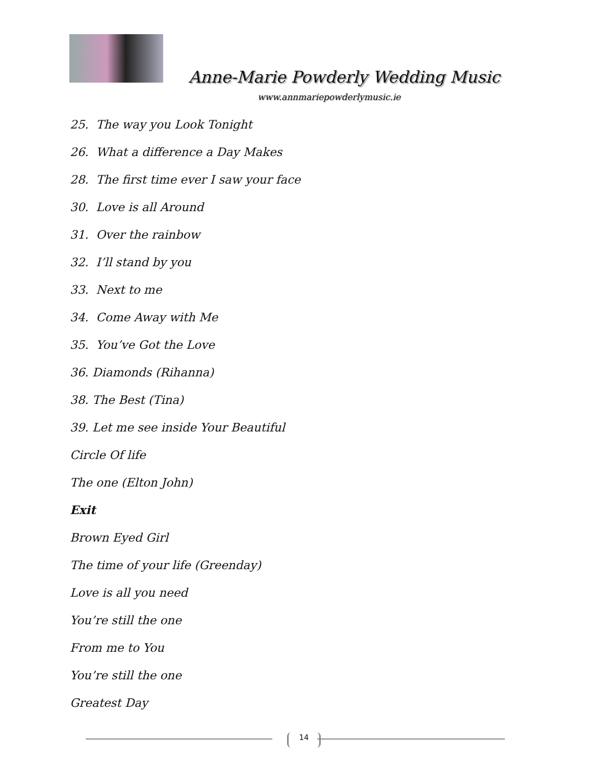Anne-Marie Powderly Wedding Music
www.annmariepowderlymusic.ie
25. The way you Look Tonight
26. What a difference a Day Makes
28. The first time ever I saw your face
30. Love is all Around
31. Over the rainbow
32. I’ll stand by you
33. Next to me
34. Come Away with Me
35. You’ve Got the Love
36. Diamonds (Rihanna)
38. The Best (Tina)
39. Let me see inside Your Beautiful
Circle Of life
The one (Elton John)
Exit
Brown Eyed Girl
The time of your life (Greenday)
Love is all you need
You’re still the one
From me to You
You’re still the one
Greatest Day
14